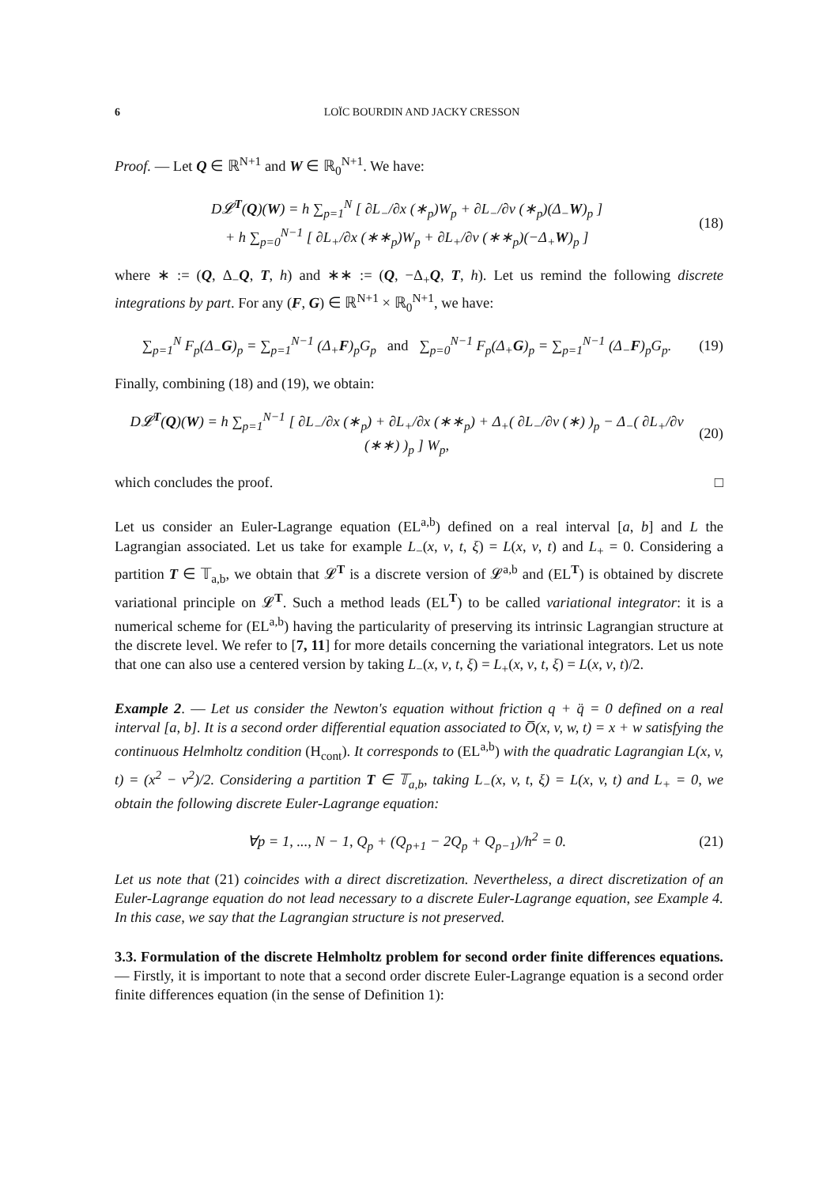6 LOÏC BOURDIN AND JACKY CRESSON
Proof. — Let Q ∈ ℝ<sup>N+1</sup> and W ∈ ℝ<sub>0</sub><sup>N+1</sup>. We have:
D𝓛<sup>T</sup>(Q)(W) = h ∑<sub>p=1</sub><sup>N</sup> [ ∂L<sub>−</sub>/∂x (∗<sub>p</sub>)W<sub>p</sub> + ∂L<sub>−</sub>/∂v (∗<sub>p</sub>)(Δ<sub>−</sub>W)<sub>p</sub> ]
+ h ∑<sub>p=0</sub><sup>N−1</sup> [ ∂L<sub>+</sub>/∂x (∗∗<sub>p</sub>)W<sub>p</sub> + ∂L<sub>+</sub>/∂v (∗∗<sub>p</sub>)(−Δ<sub>+</sub>W)<sub>p</sub> ] (18)
where ∗ := (Q, Δ<sub>−</sub>Q, T, h) and ∗∗ := (Q, −Δ<sub>+</sub>Q, T, h). Let us remind the following discrete integrations by part. For any (F, G) ∈ ℝ<sup>N+1</sup> × ℝ<sub>0</sub><sup>N+1</sup>, we have:
∑<sub>p=1</sub><sup>N</sup> F<sub>p</sub>(Δ<sub>−</sub>G)<sub>p</sub> = ∑<sub>p=1</sub><sup>N−1</sup> (Δ<sub>+</sub>F)<sub>p</sub>G<sub>p</sub> and ∑<sub>p=0</sub><sup>N−1</sup> F<sub>p</sub>(Δ<sub>+</sub>G)<sub>p</sub> = ∑<sub>p=1</sub><sup>N−1</sup> (Δ<sub>−</sub>F)<sub>p</sub>G<sub>p</sub>. (19)
Finally, combining (18) and (19), we obtain:
D𝓛<sup>T</sup>(Q)(W) = h ∑<sub>p=1</sub><sup>N−1</sup> [ ∂L<sub>−</sub>/∂x (∗<sub>p</sub>) + ∂L<sub>+</sub>/∂x (∗∗<sub>p</sub>) + Δ<sub>+</sub>( ∂L<sub>−</sub>/∂v (∗) )<sub>p</sub> − Δ<sub>−</sub>( ∂L<sub>+</sub>/∂v (∗∗) )<sub>p</sub> ] W<sub>p</sub>, (20)
which concludes the proof. □
Let us consider an Euler-Lagrange equation (EL<sup>a,b</sup>) defined on a real interval [a, b] and L the Lagrangian associated. Let us take for example L<sub>−</sub>(x, v, t, ξ) = L(x, v, t) and L<sub>+</sub> = 0. Considering a partition T ∈ 𝕋<sub>a,b</sub>, we obtain that 𝓛<sup>T</sup> is a discrete version of 𝓛<sup>a,b</sup> and (EL<sup>T</sup>) is obtained by discrete variational principle on 𝓛<sup>T</sup>. Such a method leads (EL<sup>T</sup>) to be called variational integrator: it is a numerical scheme for (EL<sup>a,b</sup>) having the particularity of preserving its intrinsic Lagrangian structure at the discrete level. We refer to [7, 11] for more details concerning the variational integrators. Let us note that one can also use a centered version by taking L<sub>−</sub>(x, v, t, ξ) = L<sub>+</sub>(x, v, t, ξ) = L(x, v, t)/2.
Example 2. — Let us consider the Newton's equation without friction q + q̈ = 0 defined on a real interval [a, b]. It is a second order differential equation associated to O̅(x, v, w, t) = x + w satisfying the continuous Helmholtz condition (H<sub>cont</sub>). It corresponds to (EL<sup>a,b</sup>) with the quadratic Lagrangian L(x, v, t) = (x<sup>2</sup> − v<sup>2</sup>)/2. Considering a partition T ∈ 𝕋<sub>a,b</sub>, taking L<sub>−</sub>(x, v, t, ξ) = L(x, v, t) and L<sub>+</sub> = 0, we obtain the following discrete Euler-Lagrange equation:
∀p = 1, ..., N − 1, Q<sub>p</sub> + (Q<sub>p+1</sub> − 2Q<sub>p</sub> + Q<sub>p−1</sub>)/h<sup>2</sup> = 0. (21)
Let us note that (21) coincides with a direct discretization. Nevertheless, a direct discretization of an Euler-Lagrange equation do not lead necessary to a discrete Euler-Lagrange equation, see Example 4. In this case, we say that the Lagrangian structure is not preserved.
3.3. Formulation of the discrete Helmholtz problem for second order finite differences equations. — Firstly, it is important to note that a second order discrete Euler-Lagrange equation is a second order finite differences equation (in the sense of Definition 1):